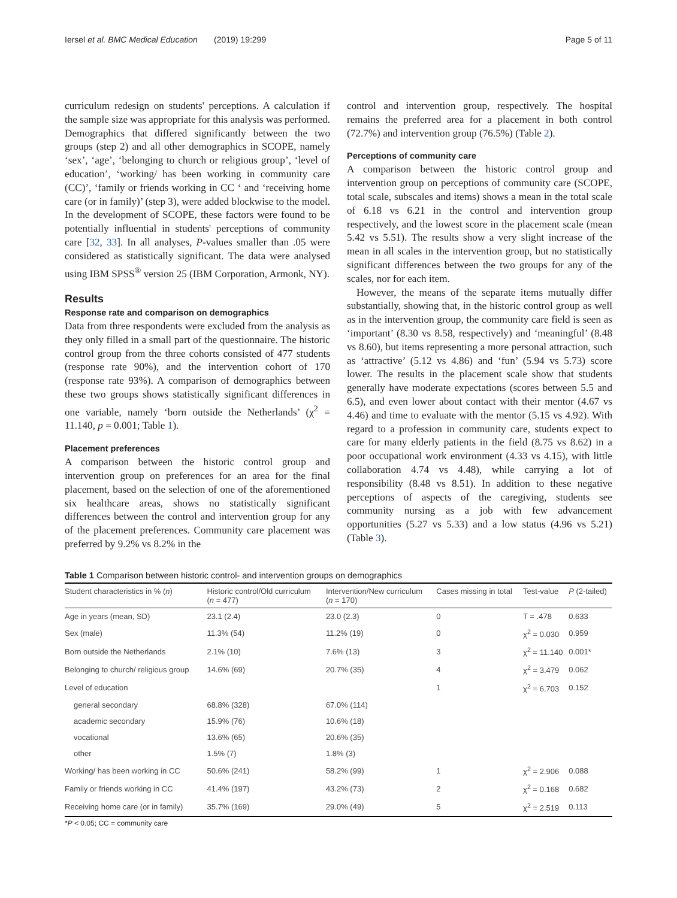Iersel et al. BMC Medical Education (2019) 19:299 Page 5 of 11
curriculum redesign on students' perceptions. A calculation if the sample size was appropriate for this analysis was performed. Demographics that differed significantly between the two groups (step 2) and all other demographics in SCOPE, namely ‘sex’, ‘age’, ‘belonging to church or religious group’, ‘level of education’, ‘working/ has been working in community care (CC)’, ‘family or friends working in CC ‘ and ‘receiving home care (or in family)’ (step 3), were added blockwise to the model. In the development of SCOPE, these factors were found to be potentially influential in students' perceptions of community care [32, 33]. In all analyses, P-values smaller than .05 were considered as statistically significant. The data were analysed using IBM SPSS<sup>®</sup> version 25 (IBM Corporation, Armonk, NY).
Results
Response rate and comparison on demographics
Data from three respondents were excluded from the analysis as they only filled in a small part of the questionnaire. The historic control group from the three cohorts consisted of 477 students (response rate 90%), and the intervention cohort of 170 (response rate 93%). A comparison of demographics between these two groups shows statistically significant differences in one variable, namely ‘born outside the Netherlands’ (χ<sup>2</sup> = 11.140, p = 0.001; Table 1).
Placement preferences
A comparison between the historic control group and intervention group on preferences for an area for the final placement, based on the selection of one of the aforementioned six healthcare areas, shows no statistically significant differences between the control and intervention group for any of the placement preferences. Community care placement was preferred by 9.2% vs 8.2% in the
control and intervention group, respectively. The hospital remains the preferred area for a placement in both control (72.7%) and intervention group (76.5%) (Table 2).
Perceptions of community care
A comparison between the historic control group and intervention group on perceptions of community care (SCOPE, total scale, subscales and items) shows a mean in the total scale of 6.18 vs 6.21 in the control and intervention group respectively, and the lowest score in the placement scale (mean 5.42 vs 5.51). The results show a very slight increase of the mean in all scales in the intervention group, but no statistically significant differences between the two groups for any of the scales, nor for each item.
However, the means of the separate items mutually differ substantially, showing that, in the historic control group as well as in the intervention group, the community care field is seen as ‘important’ (8.30 vs 8.58, respectively) and ‘meaningful’ (8.48 vs 8.60), but items representing a more personal attraction, such as ‘attractive’ (5.12 vs 4.86) and ‘fun’ (5.94 vs 5.73) score lower. The results in the placement scale show that students generally have moderate expectations (scores between 5.5 and 6.5), and even lower about contact with their mentor (4.67 vs 4.46) and time to evaluate with the mentor (5.15 vs 4.92). With regard to a profession in community care, students expect to care for many elderly patients in the field (8.75 vs 8.62) in a poor occupational work environment (4.33 vs 4.15), with little collaboration 4.74 vs 4.48), while carrying a lot of responsibility (8.48 vs 8.51). In addition to these negative perceptions of aspects of the caregiving, students see community nursing as a job with few advancement opportunities (5.27 vs 5.33) and a low status (4.96 vs 5.21) (Table 3).
Table 1 Comparison between historic control- and intervention groups on demographics
| Student characteristics in % ( n ) | Historic control/Old curriculum ( n = 477) | Intervention/New curriculum ( n = 170) | Cases missing in total | Test-value | P (2-tailed) |
| --- | --- | --- | --- | --- | --- |
| Age in years (mean, SD) | 23.1 (2.4) | 23.0 (2.3) | 0 | T = .478 | 0.633 |
| Sex (male) | 11.3% (54) | 11.2% (19) | 0 | χ<sup>2</sup> = 0.030 | 0.959 |
| Born outside the Netherlands | 2.1% (10) | 7.6% (13) | 3 | χ<sup>2</sup> = 11.140 | 0.001* |
| Belonging to church/ religious group | 14.6% (69) | 20.7% (35) | 4 | χ<sup>2</sup> = 3.479 | 0.062 |
| Level of education | | | 1 | χ<sup>2</sup> = 6.703 | 0.152 |
| general secondary | 68.8% (328) | 67.0% (114) | | | |
| academic secondary | 15.9% (76) | 10.6% (18) | | | |
| vocational | 13.6% (65) | 20.6% (35) | | | |
| other | 1.5% (7) | 1.8% (3) | | | |
| Working/ has been working in CC | 50.6% (241) | 58.2% (99) | 1 | χ<sup>2</sup> = 2.906 | 0.088 |
| Family or friends working in CC | 41.4% (197) | 43.2% (73) | 2 | χ<sup>2</sup> = 0.168 | 0.682 |
| Receiving home care (or in family) | 35.7% (169) | 29.0% (49) | 5 | χ<sup>2</sup> = 2.519 | 0.113 |
*P < 0.05; CC = community care